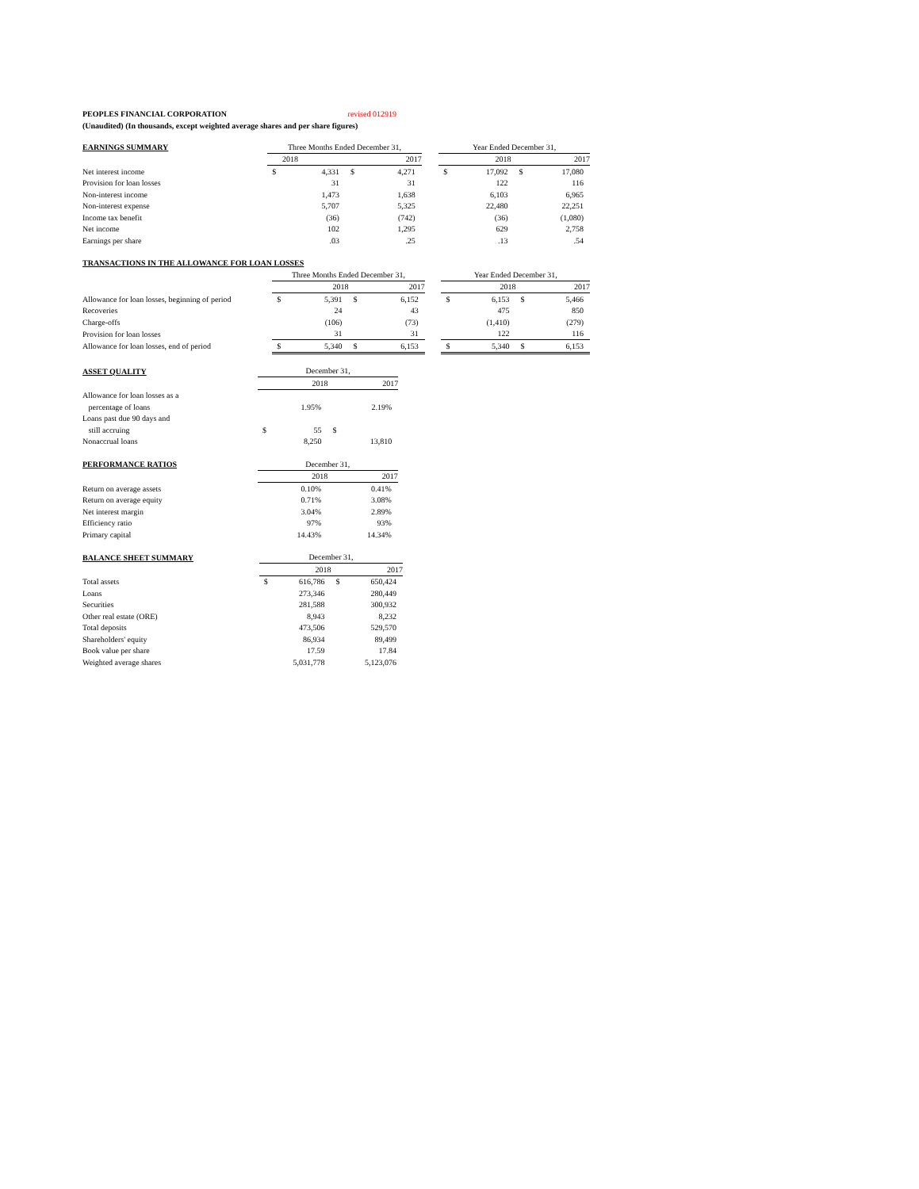PEOPLES FINANCIAL CORPORATION revised 012919
(Unaudited) (In thousands, except weighted average shares and per share figures)
| EARNINGS SUMMARY | Three Months Ended December 31, | | | | | Year Ended December 31, | | | |
| --- | --- | --- | --- | --- | --- | --- | --- | --- | --- |
| | 2018 | | 2017 | | | 2018 | | 2017 | |
| Net interest income | $ | 4,331 | $ | 4,271 | | $ | 17,092 | $ | 17,080 |
| Provision for loan losses | | 31 | | 31 | | | 122 | | 116 |
| Non-interest income | | 1,473 | | 1,638 | | | 6,103 | | 6,965 |
| Non-interest expense | | 5,707 | | 5,325 | | | 22,480 | | 22,251 |
| Income tax benefit | | (36) | | (742) | | | (36) | | (1,080) |
| Net income | | 102 | | 1,295 | | | 629 | | 2,758 |
| Earnings per share | | .03 | | .25 | | | .13 | | .54 |
| TRANSACTIONS IN THE ALLOWANCE FOR LOAN LOSSES | | | | | | | | | |
| --- | --- | --- | --- | --- | --- | --- | --- | --- | --- |
| | Three Months Ended December 31, | | | | | Year Ended December 31, | | | |
| | 2018 | | 2017 | | | 2018 | | 2017 | |
| Allowance for loan losses, beginning of period | $ | 5,391 | $ | 6,152 | | $ | 6,153 | $ | 5,466 |
| Recoveries | | 24 | | 43 | | | 475 | | 850 |
| Charge-offs | | (106) | | (73) | | | (1,410) | | (279) |
| Provision for loan losses | | 31 | | 31 | | | 122 | | 116 |
| Allowance for loan losses, end of period | $ | 5,340 | $ | 6,153 | | $ | 5,340 | $ | 6,153 |
| ASSET QUALITY | December 31, | | | | |
| --- | --- | --- | --- | --- | --- |
| | 2018 | | 2017 | | |
| Allowance for loan losses as a | | | | | |
| percentage of loans | | 1.95% | | 2.19% | |
| Loans past due 90 days and | | | | | |
| still accruing | $ | 55 | $ | | |
| Nonaccrual loans | | 8,250 | | 13,810 | |
| PERFORMANCE RATIOS | December 31, | | | | |
| --- | --- | --- | --- | --- | --- |
| | 2018 | | 2017 | | |
| Return on average assets | | 0.10% | | 0.41% | |
| Return on average equity | | 0.71% | | 3.08% | |
| Net interest margin | | 3.04% | | 2.89% | |
| Efficiency ratio | | 97% | | 93% | |
| Primary capital | | 14.43% | | 14.34% | |
| BALANCE SHEET SUMMARY | December 31, | | | | |
| --- | --- | --- | --- | --- | --- |
| | 2018 | | 2017 | | |
| Total assets | $ | 616,786 | $ | 650,424 | |
| Loans | | 273,346 | | 280,449 | |
| Securities | | 281,588 | | 300,932 | |
| Other real estate (ORE) | | 8,943 | | 8,232 | |
| Total deposits | | 473,506 | | 529,570 | |
| Shareholders' equity | | 86,934 | | 89,499 | |
| Book value per share | | 17.59 | | 17.84 | |
| Weighted average shares | | 5,031,778 | | 5,123,076 | |